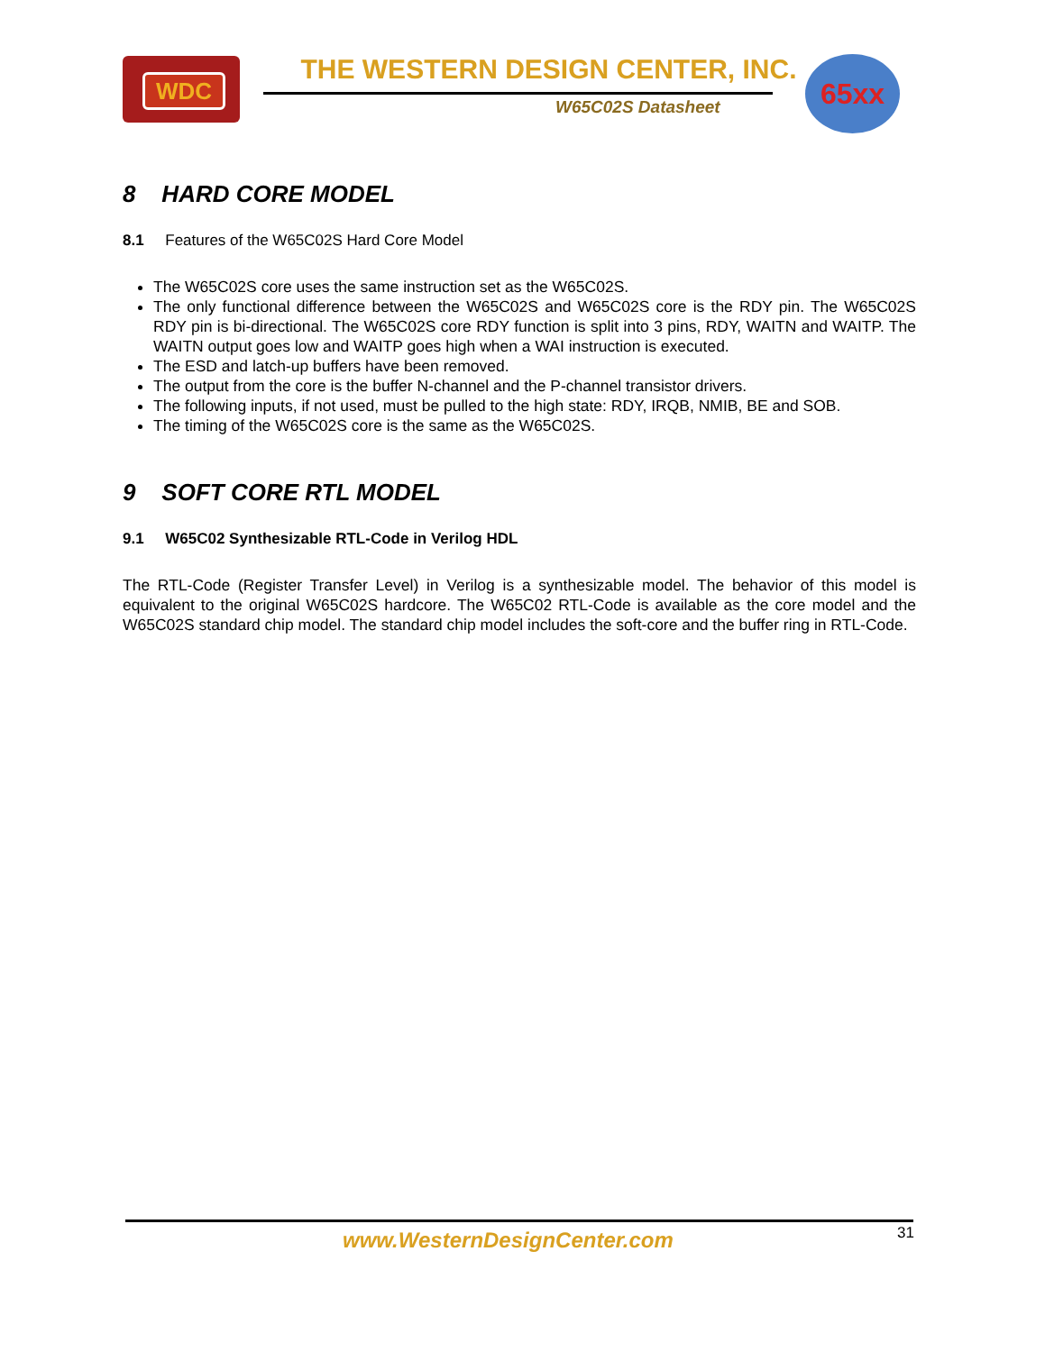WDC THE WESTERN DESIGN CENTER, INC.
W65C02S Datasheet
65xx
8 HARD CORE MODEL
8.1 Features of the W65C02S Hard Core Model
The W65C02S core uses the same instruction set as the W65C02S.
The only functional difference between the W65C02S and W65C02S core is the RDY pin. The W65C02S RDY pin is bi-directional. The W65C02S core RDY function is split into 3 pins, RDY, WAITN and WAITP. The WAITN output goes low and WAITP goes high when a WAI instruction is executed.
The ESD and latch-up buffers have been removed.
The output from the core is the buffer N-channel and the P-channel transistor drivers.
The following inputs, if not used, must be pulled to the high state: RDY, IRQB, NMIB, BE and SOB.
The timing of the W65C02S core is the same as the W65C02S.
9 SOFT CORE RTL MODEL
9.1 W65C02 Synthesizable RTL-Code in Verilog HDL
The RTL-Code (Register Transfer Level) in Verilog is a synthesizable model. The behavior of this model is equivalent to the original W65C02S hardcore. The W65C02 RTL-Code is available as the core model and the W65C02S standard chip model. The standard chip model includes the soft-core and the buffer ring in RTL-Code.
www.WesternDesignCenter.com 31